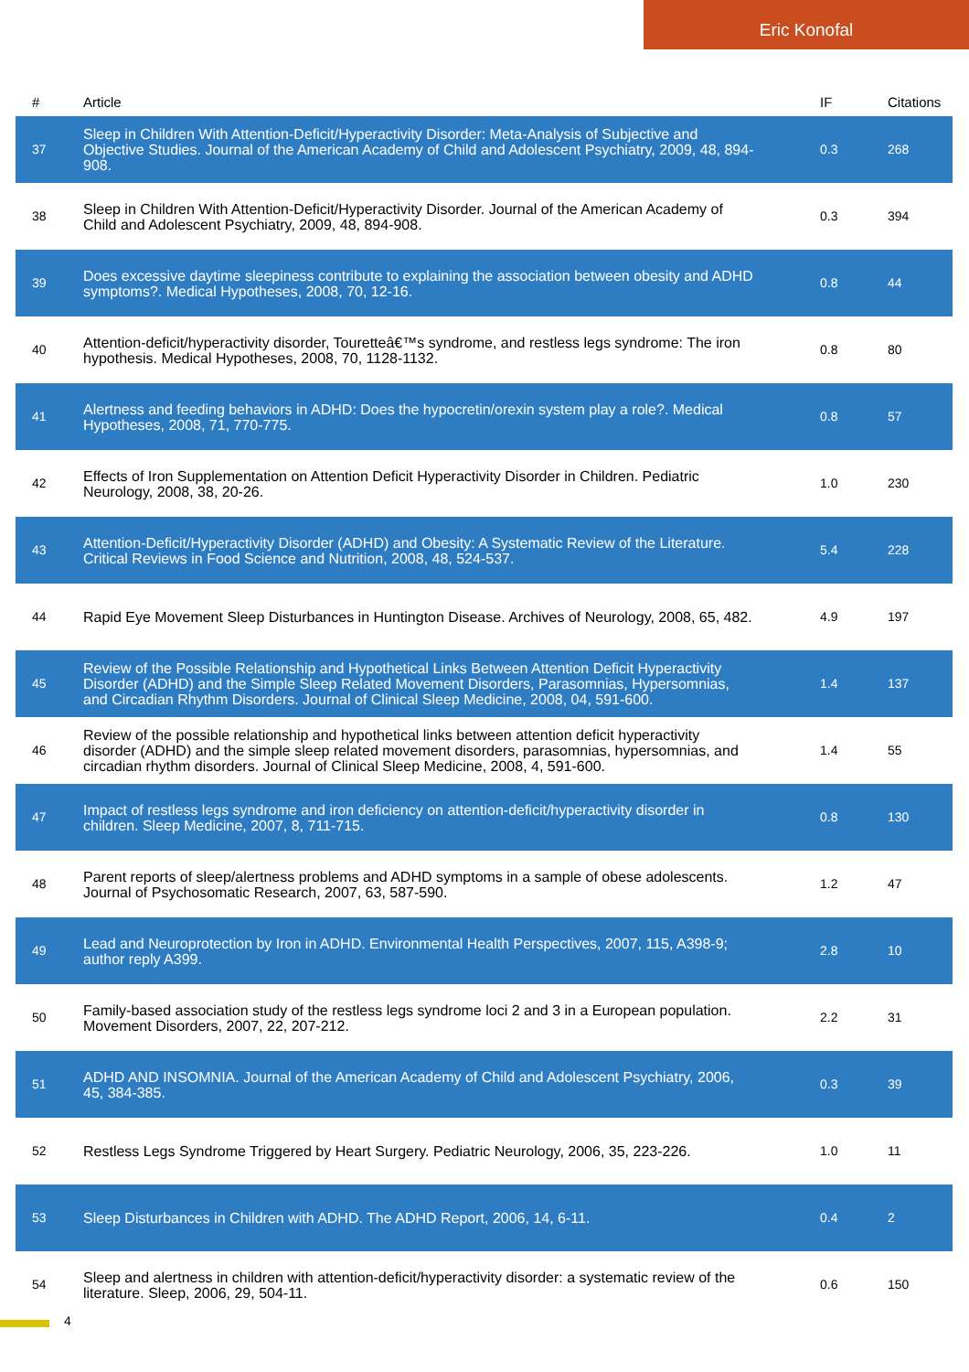Eric Konofal
| # | Article | IF | Citations |
| --- | --- | --- | --- |
| 37 | Sleep in Children With Attention-Deficit/Hyperactivity Disorder: Meta-Analysis of Subjective and Objective Studies. Journal of the American Academy of Child and Adolescent Psychiatry, 2009, 48, 894-908. | 0.3 | 268 |
| 38 | Sleep in Children With Attention-Deficit/Hyperactivity Disorder. Journal of the American Academy of Child and Adolescent Psychiatry, 2009, 48, 894-908. | 0.3 | 394 |
| 39 | Does excessive daytime sleepiness contribute to explaining the association between obesity and ADHD symptoms?. Medical Hypotheses, 2008, 70, 12-16. | 0.8 | 44 |
| 40 | Attention-deficit/hyperactivity disorder, Touretteâ€™s syndrome, and restless legs syndrome: The iron hypothesis. Medical Hypotheses, 2008, 70, 1128-1132. | 0.8 | 80 |
| 41 | Alertness and feeding behaviors in ADHD: Does the hypocretin/orexin system play a role?. Medical Hypotheses, 2008, 71, 770-775. | 0.8 | 57 |
| 42 | Effects of Iron Supplementation on Attention Deficit Hyperactivity Disorder in Children. Pediatric Neurology, 2008, 38, 20-26. | 1.0 | 230 |
| 43 | Attention-Deficit/Hyperactivity Disorder (ADHD) and Obesity: A Systematic Review of the Literature. Critical Reviews in Food Science and Nutrition, 2008, 48, 524-537. | 5.4 | 228 |
| 44 | Rapid Eye Movement Sleep Disturbances in Huntington Disease. Archives of Neurology, 2008, 65, 482. | 4.9 | 197 |
| 45 | Review of the Possible Relationship and Hypothetical Links Between Attention Deficit Hyperactivity Disorder (ADHD) and the Simple Sleep Related Movement Disorders, Parasomnias, Hypersomnias, and Circadian Rhythm Disorders. Journal of Clinical Sleep Medicine, 2008, 04, 591-600. | 1.4 | 137 |
| 46 | Review of the possible relationship and hypothetical links between attention deficit hyperactivity disorder (ADHD) and the simple sleep related movement disorders, parasomnias, hypersomnias, and circadian rhythm disorders. Journal of Clinical Sleep Medicine, 2008, 4, 591-600. | 1.4 | 55 |
| 47 | Impact of restless legs syndrome and iron deficiency on attention-deficit/hyperactivity disorder in children. Sleep Medicine, 2007, 8, 711-715. | 0.8 | 130 |
| 48 | Parent reports of sleep/alertness problems and ADHD symptoms in a sample of obese adolescents. Journal of Psychosomatic Research, 2007, 63, 587-590. | 1.2 | 47 |
| 49 | Lead and Neuroprotection by Iron in ADHD. Environmental Health Perspectives, 2007, 115, A398-9; author reply A399. | 2.8 | 10 |
| 50 | Family-based association study of the restless legs syndrome loci 2 and 3 in a European population. Movement Disorders, 2007, 22, 207-212. | 2.2 | 31 |
| 51 | ADHD AND INSOMNIA. Journal of the American Academy of Child and Adolescent Psychiatry, 2006, 45, 384-385. | 0.3 | 39 |
| 52 | Restless Legs Syndrome Triggered by Heart Surgery. Pediatric Neurology, 2006, 35, 223-226. | 1.0 | 11 |
| 53 | Sleep Disturbances in Children with ADHD. The ADHD Report, 2006, 14, 6-11. | 0.4 | 2 |
| 54 | Sleep and alertness in children with attention-deficit/hyperactivity disorder: a systematic review of the literature. Sleep, 2006, 29, 504-11. | 0.6 | 150 |
4